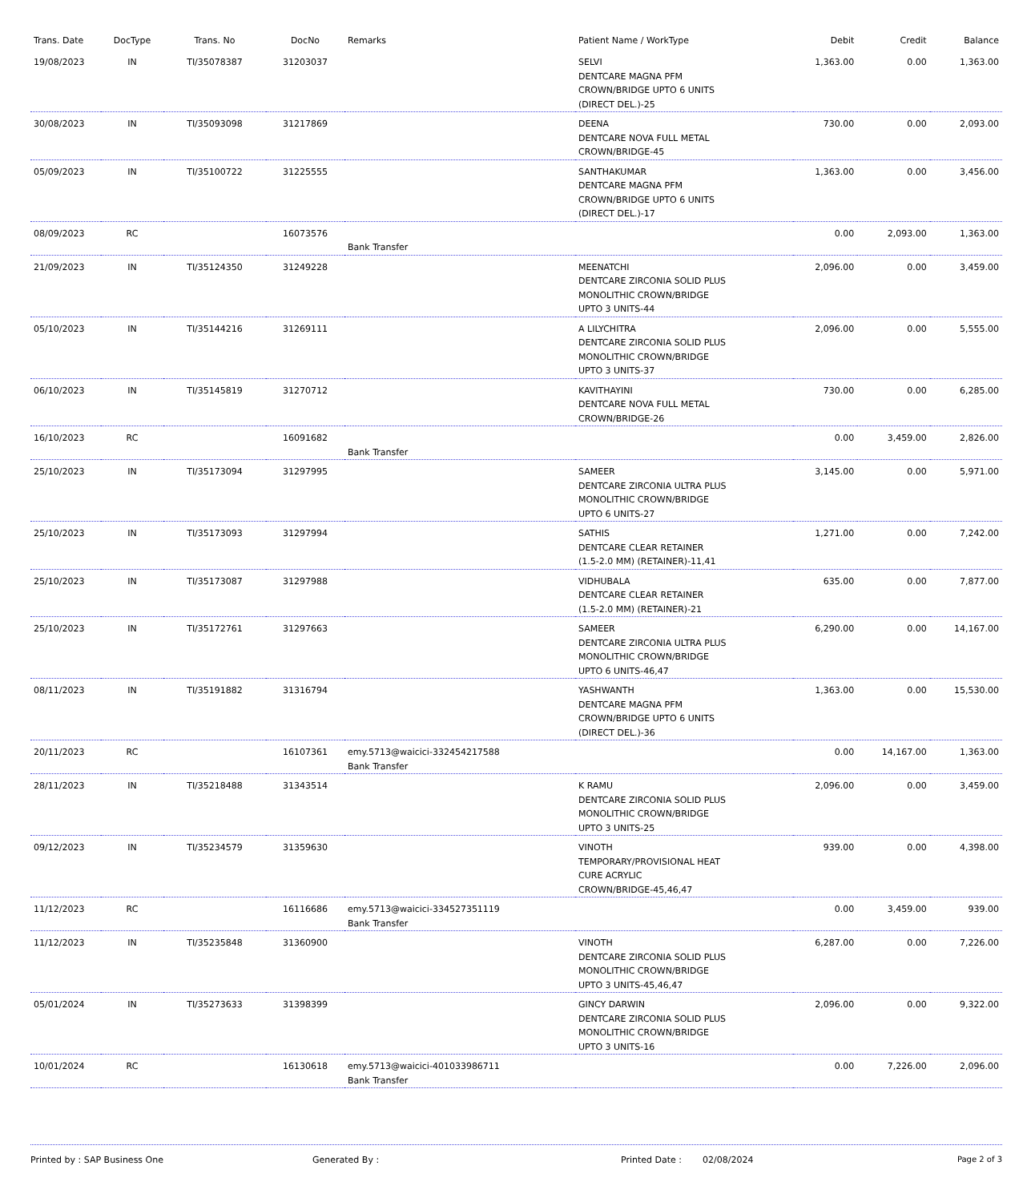| Trans. Date | DocType | Trans. No | DocNo | Remarks | Patient Name / WorkType | Debit | Credit | Balance |
| --- | --- | --- | --- | --- | --- | --- | --- | --- |
| 19/08/2023 | IN | TI/35078387 | 31203037 | | SELVI DENTCARE MAGNA PFM CROWN/BRIDGE UPTO 6 UNITS (DIRECT DEL.)-25 | 1,363.00 | 0.00 | 1,363.00 |
| 30/08/2023 | IN | TI/35093098 | 31217869 | | DEENA DENTCARE NOVA FULL METAL CROWN/BRIDGE-45 | 730.00 | 0.00 | 2,093.00 |
| 05/09/2023 | IN | TI/35100722 | 31225555 | | SANTHAKUMAR DENTCARE MAGNA PFM CROWN/BRIDGE UPTO 6 UNITS (DIRECT DEL.)-17 | 1,363.00 | 0.00 | 3,456.00 |
| 08/09/2023 | RC | | 16073576 | Bank Transfer | | 0.00 | 2,093.00 | 1,363.00 |
| 21/09/2023 | IN | TI/35124350 | 31249228 | | MEENATCHI DENTCARE ZIRCONIA SOLID PLUS MONOLITHIC CROWN/BRIDGE UPTO 3 UNITS-44 | 2,096.00 | 0.00 | 3,459.00 |
| 05/10/2023 | IN | TI/35144216 | 31269111 | | A LILYCHITRA DENTCARE ZIRCONIA SOLID PLUS MONOLITHIC CROWN/BRIDGE UPTO 3 UNITS-37 | 2,096.00 | 0.00 | 5,555.00 |
| 06/10/2023 | IN | TI/35145819 | 31270712 | | KAVITHAYINI DENTCARE NOVA FULL METAL CROWN/BRIDGE-26 | 730.00 | 0.00 | 6,285.00 |
| 16/10/2023 | RC | | 16091682 | Bank Transfer | | 0.00 | 3,459.00 | 2,826.00 |
| 25/10/2023 | IN | TI/35173094 | 31297995 | | SAMEER DENTCARE ZIRCONIA ULTRA PLUS MONOLITHIC CROWN/BRIDGE UPTO 6 UNITS-27 | 3,145.00 | 0.00 | 5,971.00 |
| 25/10/2023 | IN | TI/35173093 | 31297994 | | SATHIS DENTCARE CLEAR RETAINER (1.5-2.0 MM) (RETAINER)-11,41 | 1,271.00 | 0.00 | 7,242.00 |
| 25/10/2023 | IN | TI/35173087 | 31297988 | | VIDHUBALA DENTCARE CLEAR RETAINER (1.5-2.0 MM) (RETAINER)-21 | 635.00 | 0.00 | 7,877.00 |
| 25/10/2023 | IN | TI/35172761 | 31297663 | | SAMEER DENTCARE ZIRCONIA ULTRA PLUS MONOLITHIC CROWN/BRIDGE UPTO 6 UNITS-46,47 | 6,290.00 | 0.00 | 14,167.00 |
| 08/11/2023 | IN | TI/35191882 | 31316794 | | YASHWANTH DENTCARE MAGNA PFM CROWN/BRIDGE UPTO 6 UNITS (DIRECT DEL.)-36 | 1,363.00 | 0.00 | 15,530.00 |
| 20/11/2023 | RC | | 16107361 | emy.5713@waicici-332454217588 Bank Transfer | | 0.00 | 14,167.00 | 1,363.00 |
| 28/11/2023 | IN | TI/35218488 | 31343514 | | K RAMU DENTCARE ZIRCONIA SOLID PLUS MONOLITHIC CROWN/BRIDGE UPTO 3 UNITS-25 | 2,096.00 | 0.00 | 3,459.00 |
| 09/12/2023 | IN | TI/35234579 | 31359630 | | VINOTH TEMPORARY/PROVISIONAL HEAT CURE ACRYLIC CROWN/BRIDGE-45,46,47 | 939.00 | 0.00 | 4,398.00 |
| 11/12/2023 | RC | | 16116686 | emy.5713@waicici-334527351119 Bank Transfer | | 0.00 | 3,459.00 | 939.00 |
| 11/12/2023 | IN | TI/35235848 | 31360900 | | VINOTH DENTCARE ZIRCONIA SOLID PLUS MONOLITHIC CROWN/BRIDGE UPTO 3 UNITS-45,46,47 | 6,287.00 | 0.00 | 7,226.00 |
| 05/01/2024 | IN | TI/35273633 | 31398399 | | GINCY DARWIN DENTCARE ZIRCONIA SOLID PLUS MONOLITHIC CROWN/BRIDGE UPTO 3 UNITS-16 | 2,096.00 | 0.00 | 9,322.00 |
| 10/01/2024 | RC | | 16130618 | emy.5713@waicici-401033986711 Bank Transfer | | 0.00 | 7,226.00 | 2,096.00 |
Printed by : SAP Business One Generated By : Printed Date : 02/08/2024 Page 2 of 3